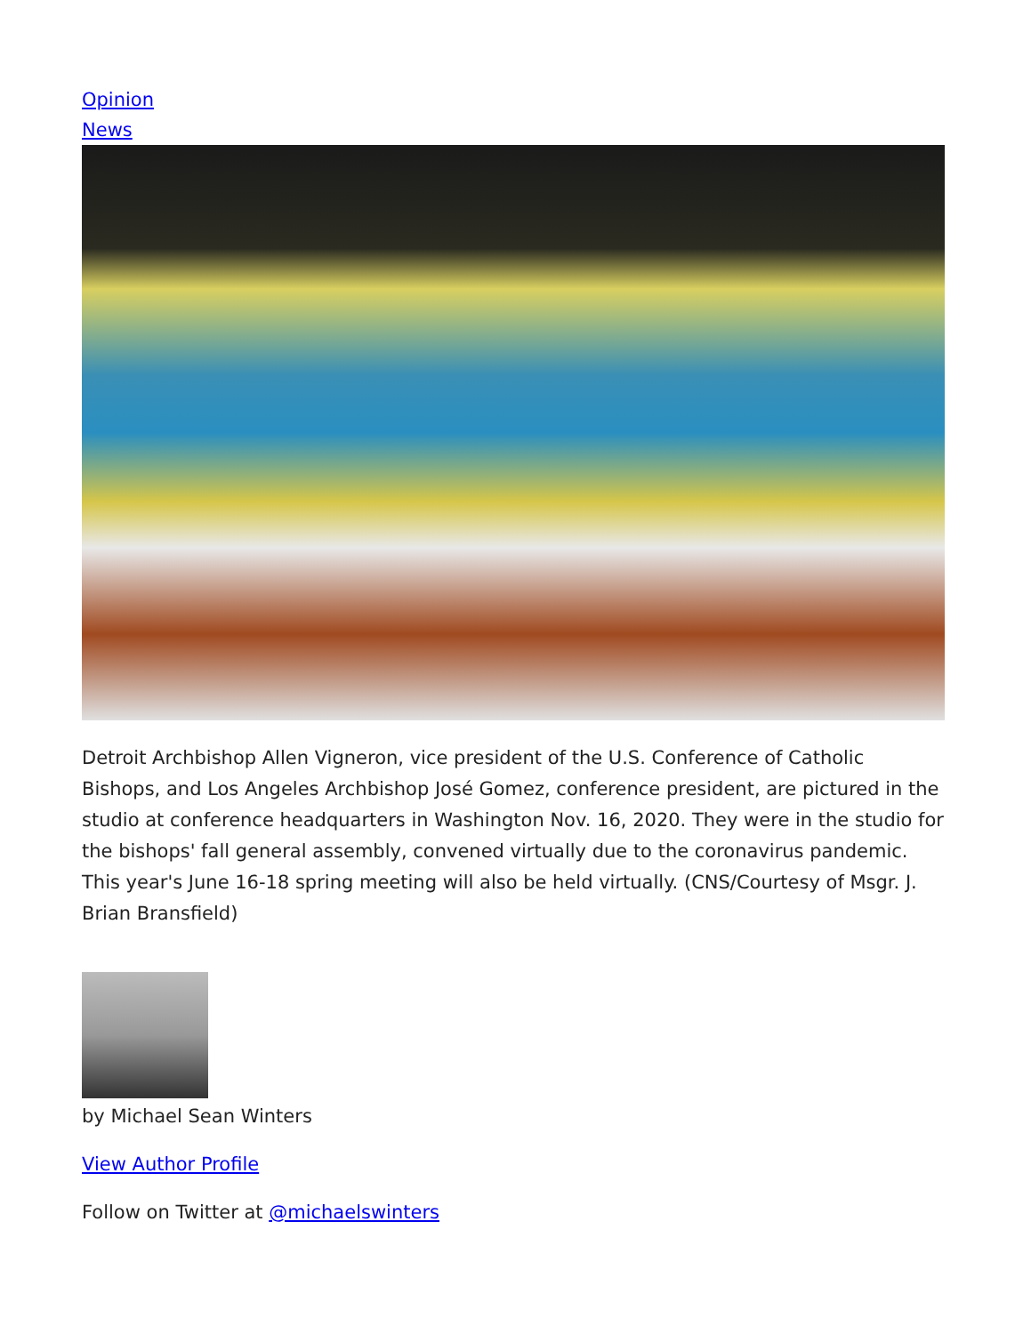Opinion
News
Detroit Archbishop Allen Vigneron, vice president of the U.S. Conference of Catholic Bishops, and Los Angeles Archbishop José Gomez, conference president, are pictured in the studio at conference headquarters in Washington Nov. 16, 2020. They were in the studio for the bishops' fall general assembly, convened virtually due to the coronavirus pandemic. This year's June 16-18 spring meeting will also be held virtually. (CNS/Courtesy of Msgr. J. Brian Bransfield)
by Michael Sean Winters
View Author Profile
Follow on Twitter at @michaelswinters